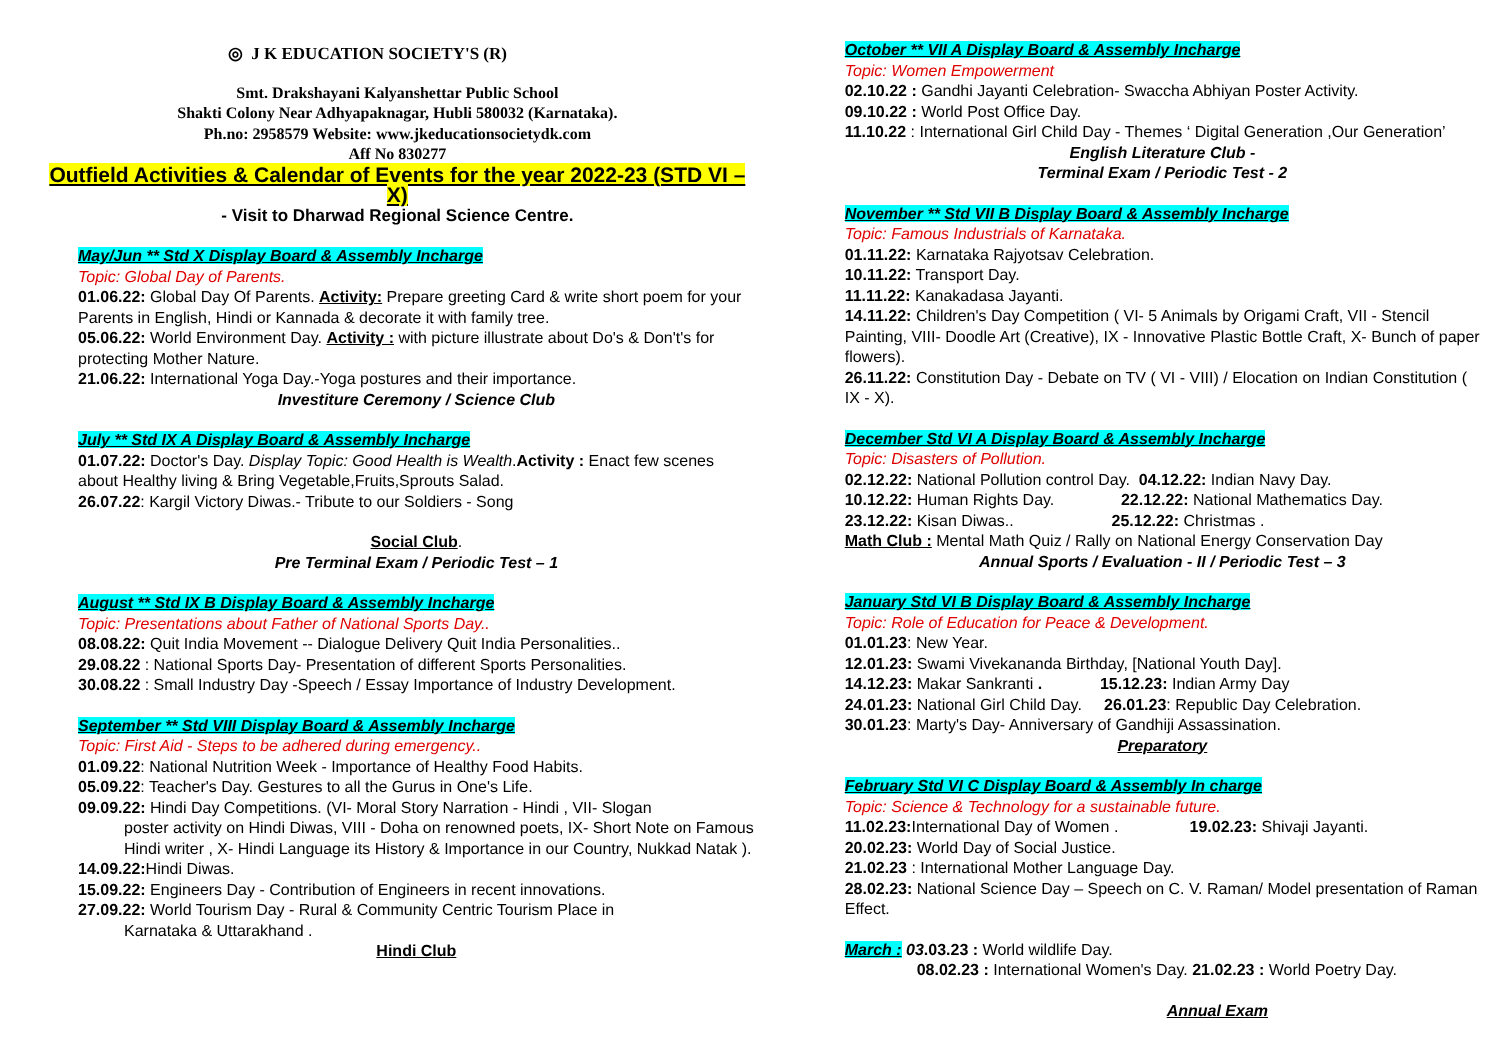◎ J K EDUCATION SOCIETY'S (R)
Smt. Drakshayani Kalyanshettar Public School
Shakti Colony Near Adhyapaknagar, Hubli 580032 (Karnataka).
Ph.no: 2958579 Website: www.jkeducationsocietydk.com
Aff No 830277
Outfield Activities & Calendar of Events for the year 2022-23 (STD VI –X)
- Visit to Dharwad Regional Science Centre.
May/Jun ** Std X Display Board & Assembly Incharge
Topic: Global Day of Parents.
01.06.22: Global Day Of Parents. Activity: Prepare greeting Card & write short poem for your Parents in English, Hindi or Kannada & decorate it with family tree.
05.06.22: World Environment Day. Activity : with picture illustrate about Do's & Don't's for protecting Mother Nature.
21.06.22: International Yoga Day.-Yoga postures and their importance.
Investiture Ceremony / Science Club
July ** Std IX A Display Board & Assembly Incharge
01.07.22: Doctor's Day. Display Topic: Good Health is Wealth.Activity : Enact few scenes about Healthy living & Bring Vegetable,Fruits,Sprouts Salad.
26.07.22: Kargil Victory Diwas.- Tribute to our Soldiers - Song
Social Club.
Pre Terminal Exam / Periodic Test – 1
August ** Std IX B Display Board & Assembly Incharge
Topic: Presentations about Father of National Sports Day..
08.08.22: Quit India Movement -- Dialogue Delivery Quit India Personalities..
29.08.22 : National Sports Day- Presentation of different Sports Personalities.
30.08.22 : Small Industry Day -Speech / Essay Importance of Industry Development.
September ** Std VIII Display Board & Assembly Incharge
Topic: First Aid - Steps to be adhered during emergency..
01.09.22: National Nutrition Week - Importance of Healthy Food Habits.
05.09.22: Teacher's Day. Gestures to all the Gurus in One's Life.
09.09.22: Hindi Day Competitions. (VI- Moral Story Narration - Hindi , VII- Slogan
poster activity on Hindi Diwas, VIII - Doha on renowned poets, IX- Short Note on Famous Hindi writer , X- Hindi Language its History & Importance in our Country, Nukkad Natak ).
14.09.22: Hindi Diwas.
15.09.22: Engineers Day - Contribution of Engineers in recent innovations.
27.09.22: World Tourism Day - Rural & Community Centric Tourism Place in
Karnataka & Uttarakhand .
Hindi Club
October ** VII A Display Board & Assembly Incharge
Topic: Women Empowerment
02.10.22 : Gandhi Jayanti Celebration- Swaccha Abhiyan Poster Activity.
09.10.22 : World Post Office Day.
11.10.22 : International Girl Child Day - Themes ‘ Digital Generation ,Our Generation’
English Literature Club -
Terminal Exam / Periodic Test - 2
November ** Std VII B Display Board & Assembly Incharge
Topic: Famous Industrials of Karnataka.
01.11.22: Karnataka Rajyotsav Celebration.
10.11.22: Transport Day.
11.11.22: Kanakadasa Jayanti.
14.11.22: Children's Day Competition ( VI- 5 Animals by Origami Craft, VII - Stencil Painting, VIII- Doodle Art (Creative), IX - Innovative Plastic Bottle Craft, X- Bunch of paper flowers).
26.11.22: Constitution Day - Debate on TV ( VI - VIII) / Elocation on Indian Constitution ( IX - X).
December Std VI A Display Board & Assembly Incharge
Topic: Disasters of Pollution.
02.12.22: National Pollution control Day. 04.12.22: Indian Navy Day.
10.12.22: Human Rights Day. 22.12.22: National Mathematics Day.
23.12.22: Kisan Diwas.. 25.12.22: Christmas .
Math Club : Mental Math Quiz / Rally on National Energy Conservation Day
Annual Sports / Evaluation - II / Periodic Test – 3
January Std VI B Display Board & Assembly Incharge
Topic: Role of Education for Peace & Development.
01.01.23: New Year.
12.01.23: Swami Vivekananda Birthday, [National Youth Day].
14.12.23: Makar Sankranti . 15.12.23: Indian Army Day
24.01.23: National Girl Child Day. 26.01.23: Republic Day Celebration.
30.01.23: Marty's Day- Anniversary of Gandhiji Assassination.
Preparatory
February Std VI C Display Board & Assembly In charge
Topic: Science & Technology for a sustainable future.
11.02.23: International Day of Women . 19.02.23: Shivaji Jayanti.
20.02.23: World Day of Social Justice.
21.02.23 : International Mother Language Day.
28.02.23: National Science Day – Speech on C. V. Raman/ Model presentation of Raman Effect.
March : 03.03.23 : World wildlife Day.
08.02.23 : International Women's Day. 21.02.23 : World Poetry Day.
Annual Exam